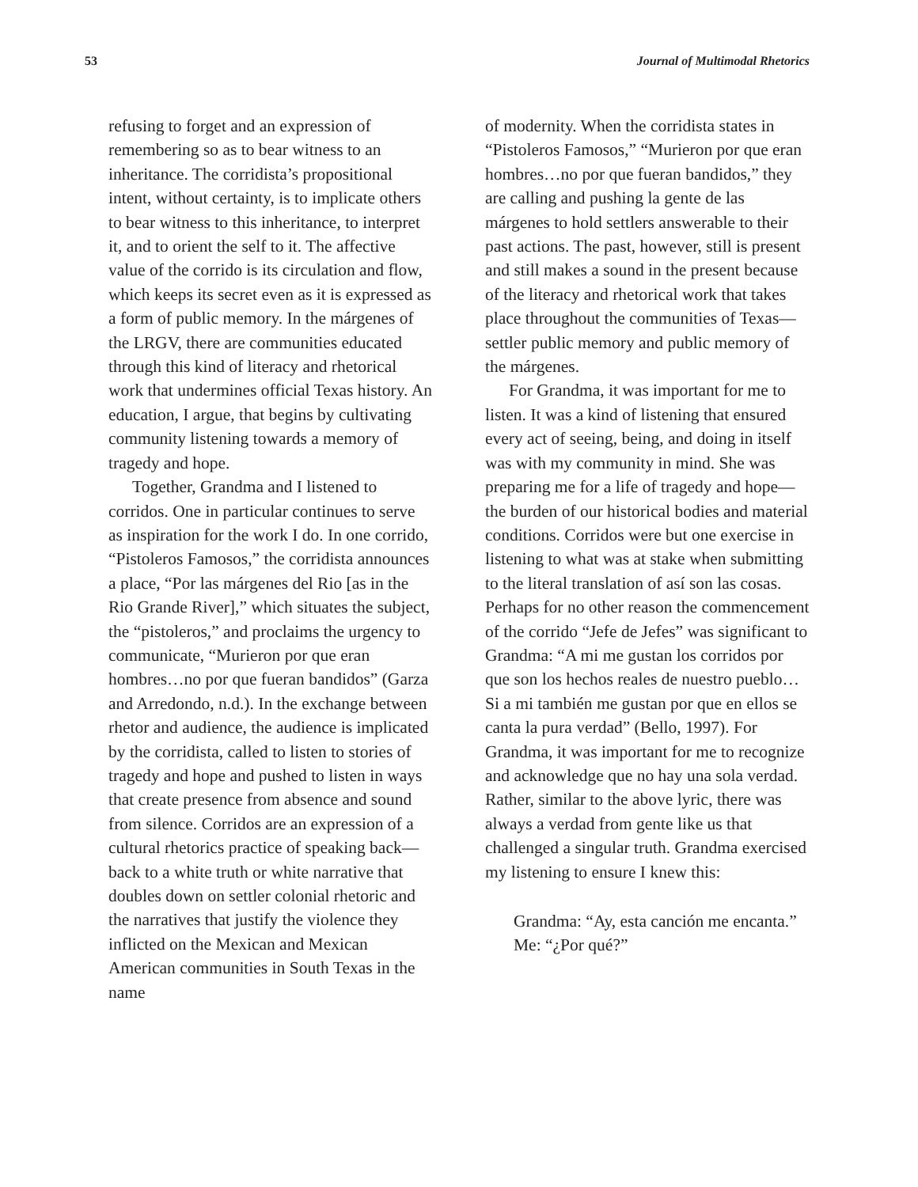53 Journal of Multimodal Rhetorics
refusing to forget and an expression of remembering so as to bear witness to an inheritance. The corridista’s propositional intent, without certainty, is to implicate others to bear witness to this inheritance, to interpret it, and to orient the self to it. The affective value of the corrido is its circulation and flow, which keeps its secret even as it is expressed as a form of public memory. In the márgenes of the LRGV, there are communities educated through this kind of literacy and rhetorical work that undermines official Texas history. An education, I argue, that begins by cultivating community listening towards a memory of tragedy and hope.
Together, Grandma and I listened to corridos. One in particular continues to serve as inspiration for the work I do. In one corrido, “Pistoleros Famosos,” the corridista announces a place, “Por las márgenes del Rio [as in the Rio Grande River],” which situates the subject, the “pistoleros,” and proclaims the urgency to communicate, “Murieron por que eran hombres…no por que fueran bandidos” (Garza and Arredondo, n.d.). In the exchange between rhetor and audience, the audience is implicated by the corridista, called to listen to stories of tragedy and hope and pushed to listen in ways that create presence from absence and sound from silence. Corridos are an expression of a cultural rhetorics practice of speaking back—back to a white truth or white narrative that doubles down on settler colonial rhetoric and the narratives that justify the violence they inflicted on the Mexican and Mexican American communities in South Texas in the name
of modernity. When the corridista states in “Pistoleros Famosos,” “Murieron por que eran hombres…no por que fueran bandidos,” they are calling and pushing la gente de las márgenes to hold settlers answerable to their past actions. The past, however, still is present and still makes a sound in the present because of the literacy and rhetorical work that takes place throughout the communities of Texas—settler public memory and public memory of the márgenes.
For Grandma, it was important for me to listen. It was a kind of listening that ensured every act of seeing, being, and doing in itself was with my community in mind. She was preparing me for a life of tragedy and hope—the burden of our historical bodies and material conditions. Corridos were but one exercise in listening to what was at stake when submitting to the literal translation of así son las cosas. Perhaps for no other reason the commencement of the corrido “Jefe de Jefes” was significant to Grandma: “A mi me gustan los corridos por que son los hechos reales de nuestro pueblo…Si a mi también me gustan por que en ellos se canta la pura verdad” (Bello, 1997). For Grandma, it was important for me to recognize and acknowledge que no hay una sola verdad. Rather, similar to the above lyric, there was always a verdad from gente like us that challenged a singular truth. Grandma exercised my listening to ensure I knew this:
Grandma: “Ay, esta canción me encanta.”
Me: “¿Por qué?”